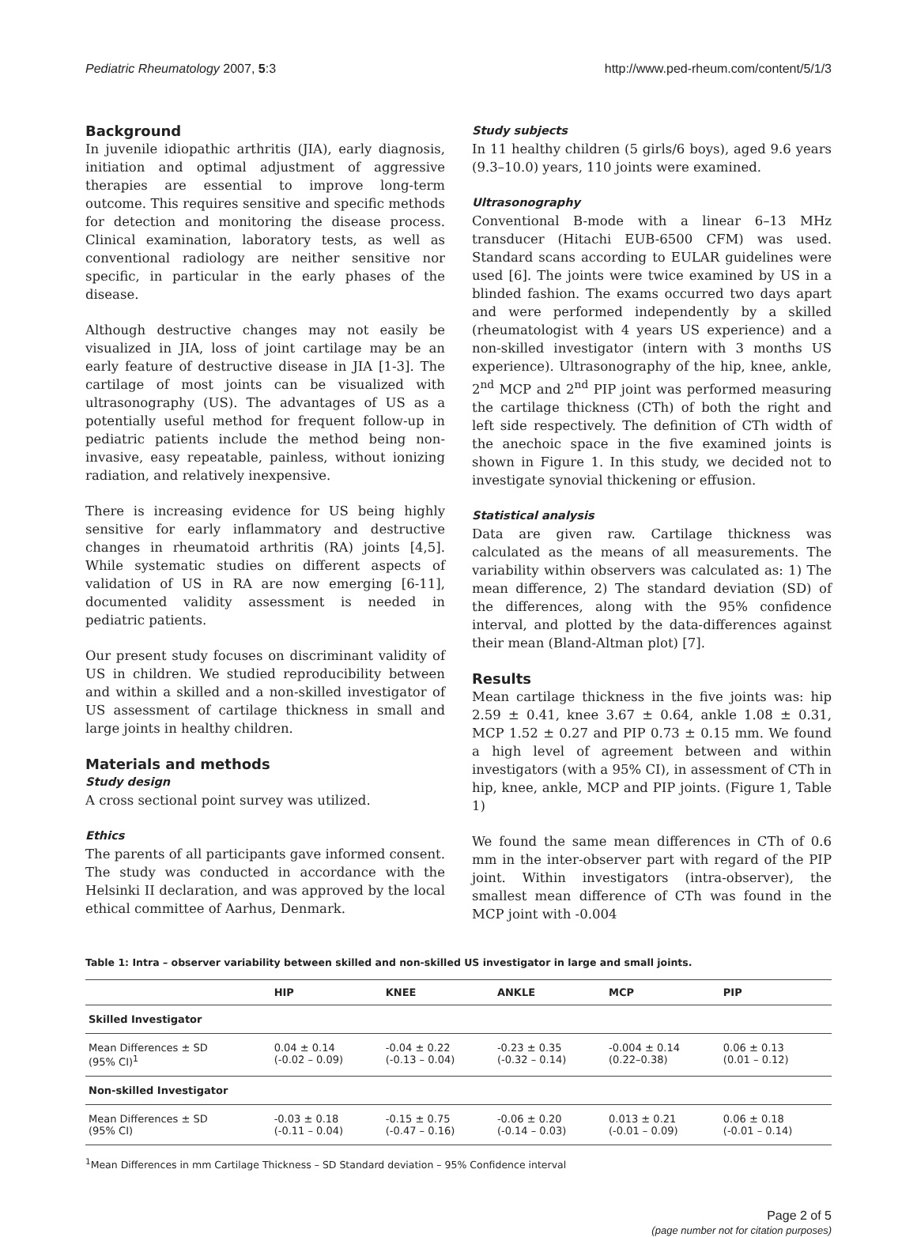Pediatric Rheumatology 2007, 5:3 http://www.ped-rheum.com/content/5/1/3
Background
In juvenile idiopathic arthritis (JIA), early diagnosis, initiation and optimal adjustment of aggressive therapies are essential to improve long-term outcome. This requires sensitive and specific methods for detection and monitoring the disease process. Clinical examination, laboratory tests, as well as conventional radiology are neither sensitive nor specific, in particular in the early phases of the disease.
Although destructive changes may not easily be visualized in JIA, loss of joint cartilage may be an early feature of destructive disease in JIA [1-3]. The cartilage of most joints can be visualized with ultrasonography (US). The advantages of US as a potentially useful method for frequent follow-up in pediatric patients include the method being non-invasive, easy repeatable, painless, without ionizing radiation, and relatively inexpensive.
There is increasing evidence for US being highly sensitive for early inflammatory and destructive changes in rheumatoid arthritis (RA) joints [4,5]. While systematic studies on different aspects of validation of US in RA are now emerging [6-11], documented validity assessment is needed in pediatric patients.
Our present study focuses on discriminant validity of US in children. We studied reproducibility between and within a skilled and a non-skilled investigator of US assessment of cartilage thickness in small and large joints in healthy children.
Materials and methods
Study design
A cross sectional point survey was utilized.
Ethics
The parents of all participants gave informed consent. The study was conducted in accordance with the Helsinki II declaration, and was approved by the local ethical committee of Aarhus, Denmark.
Study subjects
In 11 healthy children (5 girls/6 boys), aged 9.6 years (9.3–10.0) years, 110 joints were examined.
Ultrasonography
Conventional B-mode with a linear 6–13 MHz transducer (Hitachi EUB-6500 CFM) was used. Standard scans according to EULAR guidelines were used [6]. The joints were twice examined by US in a blinded fashion. The exams occurred two days apart and were performed independently by a skilled (rheumatologist with 4 years US experience) and a non-skilled investigator (intern with 3 months US experience). Ultrasonography of the hip, knee, ankle, 2<sup>nd</sup> MCP and 2<sup>nd</sup> PIP joint was performed measuring the cartilage thickness (CTh) of both the right and left side respectively. The definition of CTh width of the anechoic space in the five examined joints is shown in Figure 1. In this study, we decided not to investigate synovial thickening or effusion.
Statistical analysis
Data are given raw. Cartilage thickness was calculated as the means of all measurements. The variability within observers was calculated as: 1) The mean difference, 2) The standard deviation (SD) of the differences, along with the 95% confidence interval, and plotted by the data-differences against their mean (Bland-Altman plot) [7].
Results
Mean cartilage thickness in the five joints was: hip 2.59 ± 0.41, knee 3.67 ± 0.64, ankle 1.08 ± 0.31, MCP 1.52 ± 0.27 and PIP 0.73 ± 0.15 mm. We found a high level of agreement between and within investigators (with a 95% CI), in assessment of CTh in hip, knee, ankle, MCP and PIP joints. (Figure 1, Table 1)
We found the same mean differences in CTh of 0.6 mm in the inter-observer part with regard of the PIP joint. Within investigators (intra-observer), the smallest mean difference of CTh was found in the MCP joint with -0.004
Table 1: Intra – observer variability between skilled and non-skilled US investigator in large and small joints.
| | HIP | KNEE | ANKLE | MCP | PIP |
| --- | --- | --- | --- | --- | --- |
| Skilled Investigator | | | | | |
| Mean Differences ± SD (95% CI)<sup>1</sup> | 0.04 ± 0.14 (-0.02 – 0.09) | -0.04 ± 0.22 (-0.13 – 0.04) | -0.23 ± 0.35 (-0.32 – 0.14) | -0.004 ± 0.14 (0.22–0.38) | 0.06 ± 0.13 (0.01 – 0.12) |
| Non-skilled Investigator | | | | | |
| Mean Differences ± SD (95% CI) | -0.03 ± 0.18 (-0.11 – 0.04) | -0.15 ± 0.75 (-0.47 – 0.16) | -0.06 ± 0.20 (-0.14 – 0.03) | 0.013 ± 0.21 (-0.01 – 0.09) | 0.06 ± 0.18 (-0.01 – 0.14) |
<sup>1</sup> Mean Differences in mm Cartilage Thickness – SD Standard deviation – 95% Confidence interval
Page 2 of 5
(page number not for citation purposes)